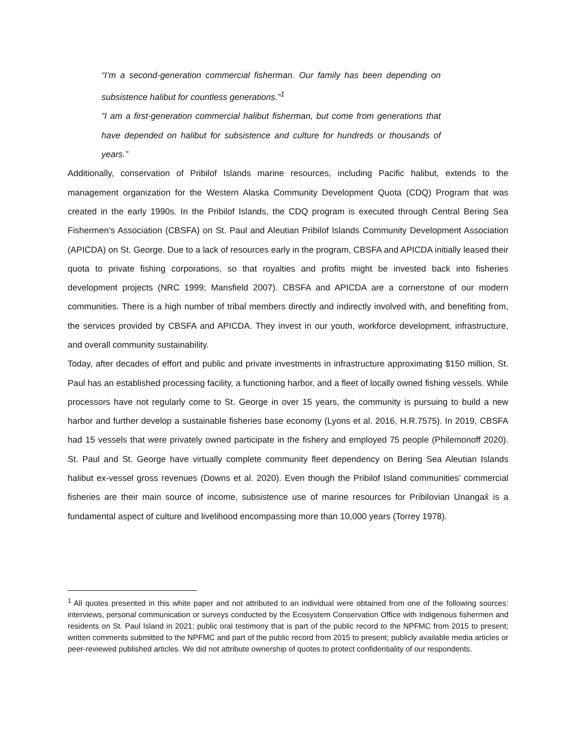“I’m a second-generation commercial fisherman. Our family has been depending on subsistence halibut for countless generations.”<sup>1</sup>
“I am a first-generation commercial halibut fisherman, but come from generations that have depended on halibut for subsistence and culture for hundreds or thousands of years.”
Additionally, conservation of Pribilof Islands marine resources, including Pacific halibut, extends to the management organization for the Western Alaska Community Development Quota (CDQ) Program that was created in the early 1990s. In the Pribilof Islands, the CDQ program is executed through Central Bering Sea Fishermen’s Association (CBSFA) on St. Paul and Aleutian Pribilof Islands Community Development Association (APICDA) on St. George. Due to a lack of resources early in the program, CBSFA and APICDA initially leased their quota to private fishing corporations, so that royalties and profits might be invested back into fisheries development projects (NRC 1999; Mansfield 2007). CBSFA and APICDA are a cornerstone of our modern communities. There is a high number of tribal members directly and indirectly involved with, and benefiting from, the services provided by CBSFA and APICDA. They invest in our youth, workforce development, infrastructure, and overall community sustainability.
Today, after decades of effort and public and private investments in infrastructure approximating $150 million, St. Paul has an established processing facility, a functioning harbor, and a fleet of locally owned fishing vessels. While processors have not regularly come to St. George in over 15 years, the community is pursuing to build a new harbor and further develop a sustainable fisheries base economy (Lyons et al. 2016, H.R.7575). In 2019, CBSFA had 15 vessels that were privately owned participate in the fishery and employed 75 people (Philemonoff 2020). St. Paul and St. George have virtually complete community fleet dependency on Bering Sea Aleutian Islands halibut ex-vessel gross revenues (Downs et al. 2020). Even though the Pribilof Island communities’ commercial fisheries are their main source of income, subsistence use of marine resources for Pribilovian Unangax̂ is a fundamental aspect of culture and livelihood encompassing more than 10,000 years (Torrey 1978).
<sup>1</sup> All quotes presented in this white paper and not attributed to an individual were obtained from one of the following sources: interviews, personal communication or surveys conducted by the Ecosystem Conservation Office with Indigenous fishermen and residents on St. Paul Island in 2021; public oral testimony that is part of the public record to the NPFMC from 2015 to present; written comments submitted to the NPFMC and part of the public record from 2015 to present; publicly available media articles or peer-reviewed published articles. We did not attribute ownership of quotes to protect confidentiality of our respondents.